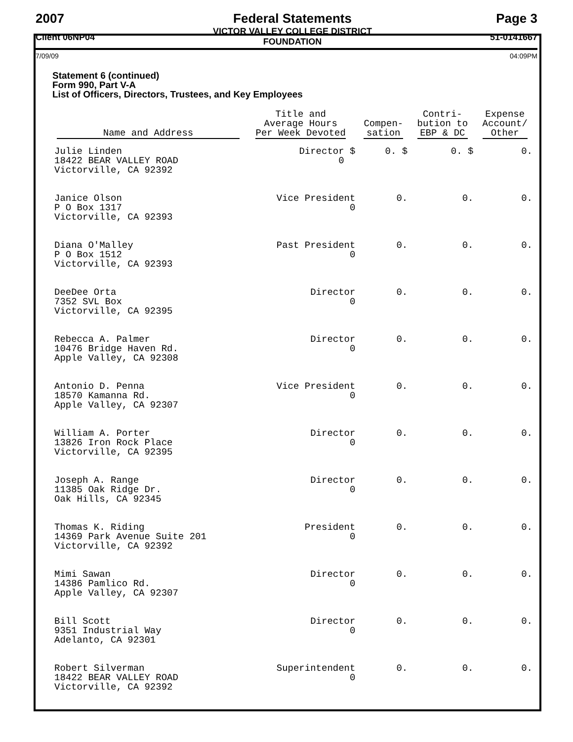2007
Client 06NP04
Federal Statements
VICTOR VALLEY COLLEGE DISTRICT
FOUNDATION
Page 3
51-0141667
7/09/09 04:09PM
Statement 6 (continued)
Form 990, Part V-A
List of Officers, Directors, Trustees, and Key Employees
| Name and Address | Title and Average Hours Per Week Devoted | Compen- sation | Contri- bution to EBP & DC | Expense Account/ Other |
| --- | --- | --- | --- | --- |
| Julie Linden 18422 BEAR VALLEY ROAD Victorville, CA 92392 | Director $ 0 | 0. $ | 0. $ | 0. |
| Janice Olson P O Box 1317 Victorville, CA 92393 | Vice President 0 | 0. | 0. | 0. |
| Diana O'Malley P O Box 1512 Victorville, CA 92393 | Past President 0 | 0. | 0. | 0. |
| DeeDee Orta 7352 SVL Box Victorville, CA 92395 | Director 0 | 0. | 0. | 0. |
| Rebecca A. Palmer 10476 Bridge Haven Rd. Apple Valley, CA 92308 | Director 0 | 0. | 0. | 0. |
| Antonio D. Penna 18570 Kamanna Rd. Apple Valley, CA 92307 | Vice President 0 | 0. | 0. | 0. |
| William A. Porter 13826 Iron Rock Place Victorville, CA 92395 | Director 0 | 0. | 0. | 0. |
| Joseph A. Range 11385 Oak Ridge Dr. Oak Hills, CA 92345 | Director 0 | 0. | 0. | 0. |
| Thomas K. Riding 14369 Park Avenue Suite 201 Victorville, CA 92392 | President 0 | 0. | 0. | 0. |
| Mimi Sawan 14386 Pamlico Rd. Apple Valley, CA 92307 | Director 0 | 0. | 0. | 0. |
| Bill Scott 9351 Industrial Way Adelanto, CA 92301 | Director 0 | 0. | 0. | 0. |
| Robert Silverman 18422 BEAR VALLEY ROAD Victorville, CA 92392 | Superintendent 0 | 0. | 0. | 0. |